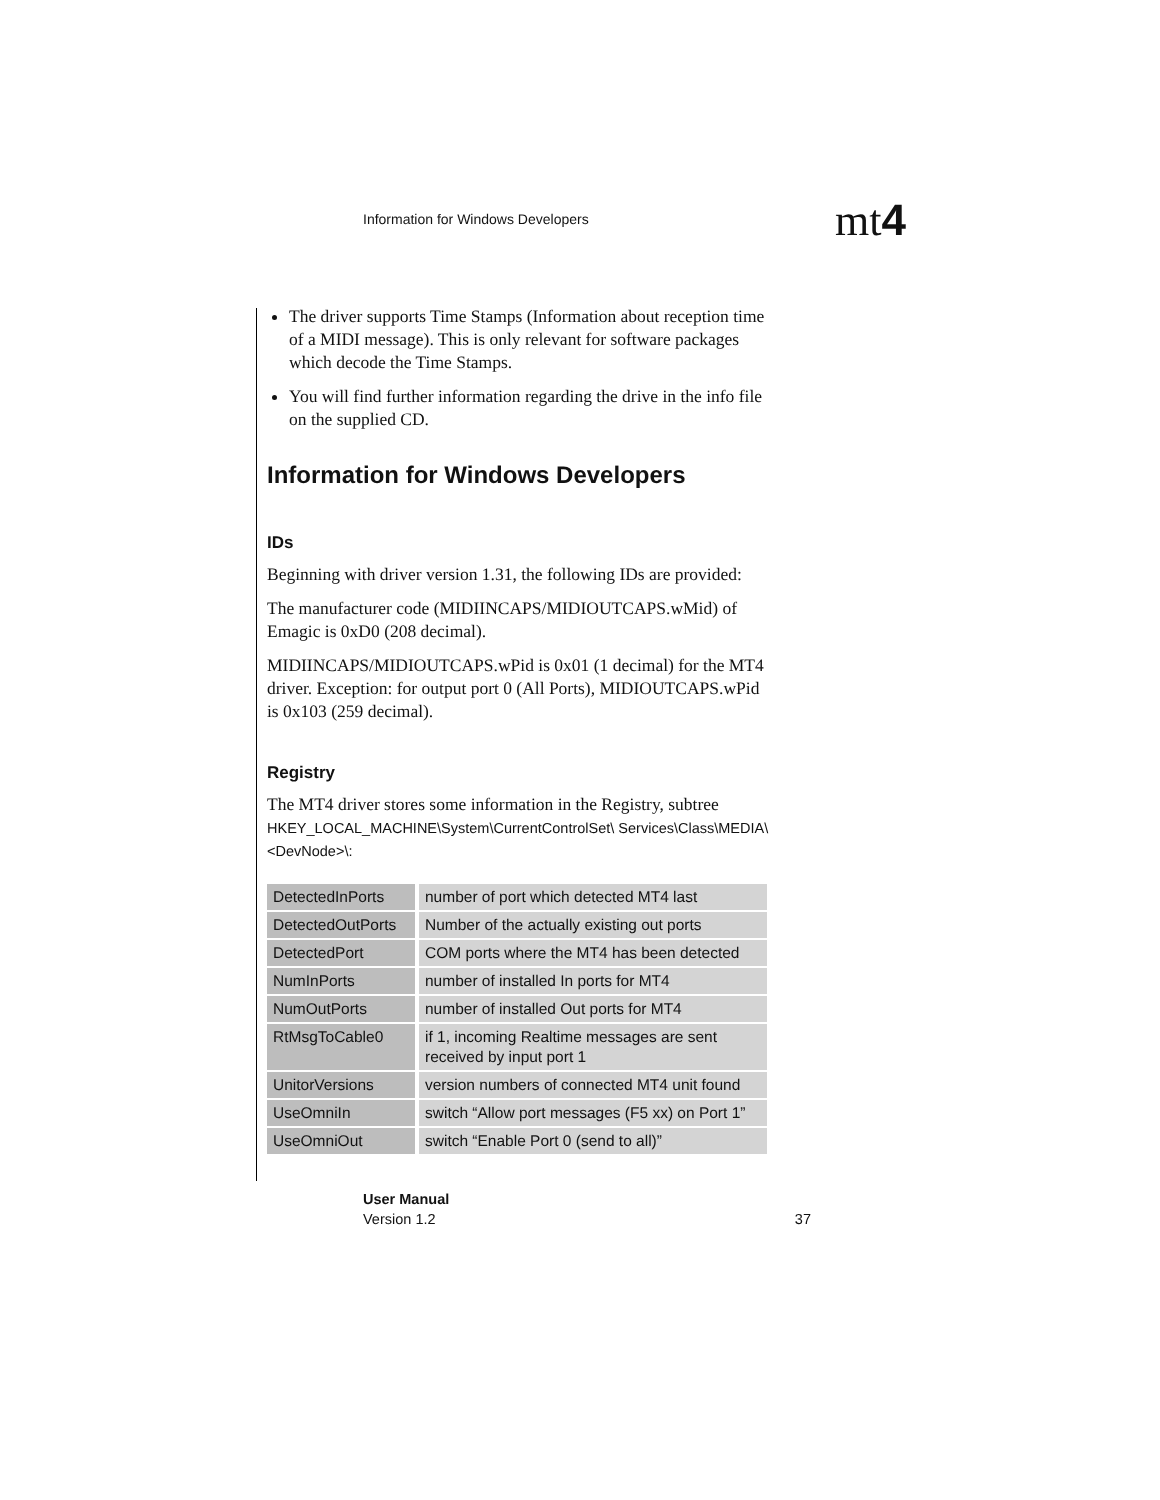Information for Windows Developers
mt4
The driver supports Time Stamps (Information about reception time of a MIDI message). This is only relevant for software packages which decode the Time Stamps.
You will find further information regarding the drive in the info file on the supplied CD.
Information for Windows Developers
IDs
Beginning with driver version 1.31, the following IDs are provided:
The manufacturer code (MIDIINCAPS/MIDIOUTCAPS.wMid) of Emagic is 0xD0 (208 decimal).
MIDIINCAPS/MIDIOUTCAPS.wPid is 0x01 (1 decimal) for the MT4 driver. Exception: for output port 0 (All Ports), MIDIOUTCAPS.wPid is 0x103 (259 decimal).
Registry
The MT4 driver stores some information in the Registry, subtree HKEY_LOCAL_MACHINE\System\CurrentControlSet\ Services\Class\MEDIA\<DevNode>\:
| DetectedInPorts | number of port which detected MT4 last |
| DetectedOutPorts | Number of the actually existing out ports |
| DetectedPort | COM ports where the MT4 has been detected |
| NumInPorts | number of installed In ports for MT4 |
| NumOutPorts | number of installed Out ports for MT4 |
| RtMsgToCable0 | if 1, incoming Realtime messages are sent received by input port 1 |
| UnitorVersions | version numbers of connected MT4 unit found |
| UseOmniIn | switch “Allow port messages (F5 xx) on Port 1” |
| UseOmniOut | switch “Enable Port 0 (send to all)” |
User Manual
Version 1.2 37